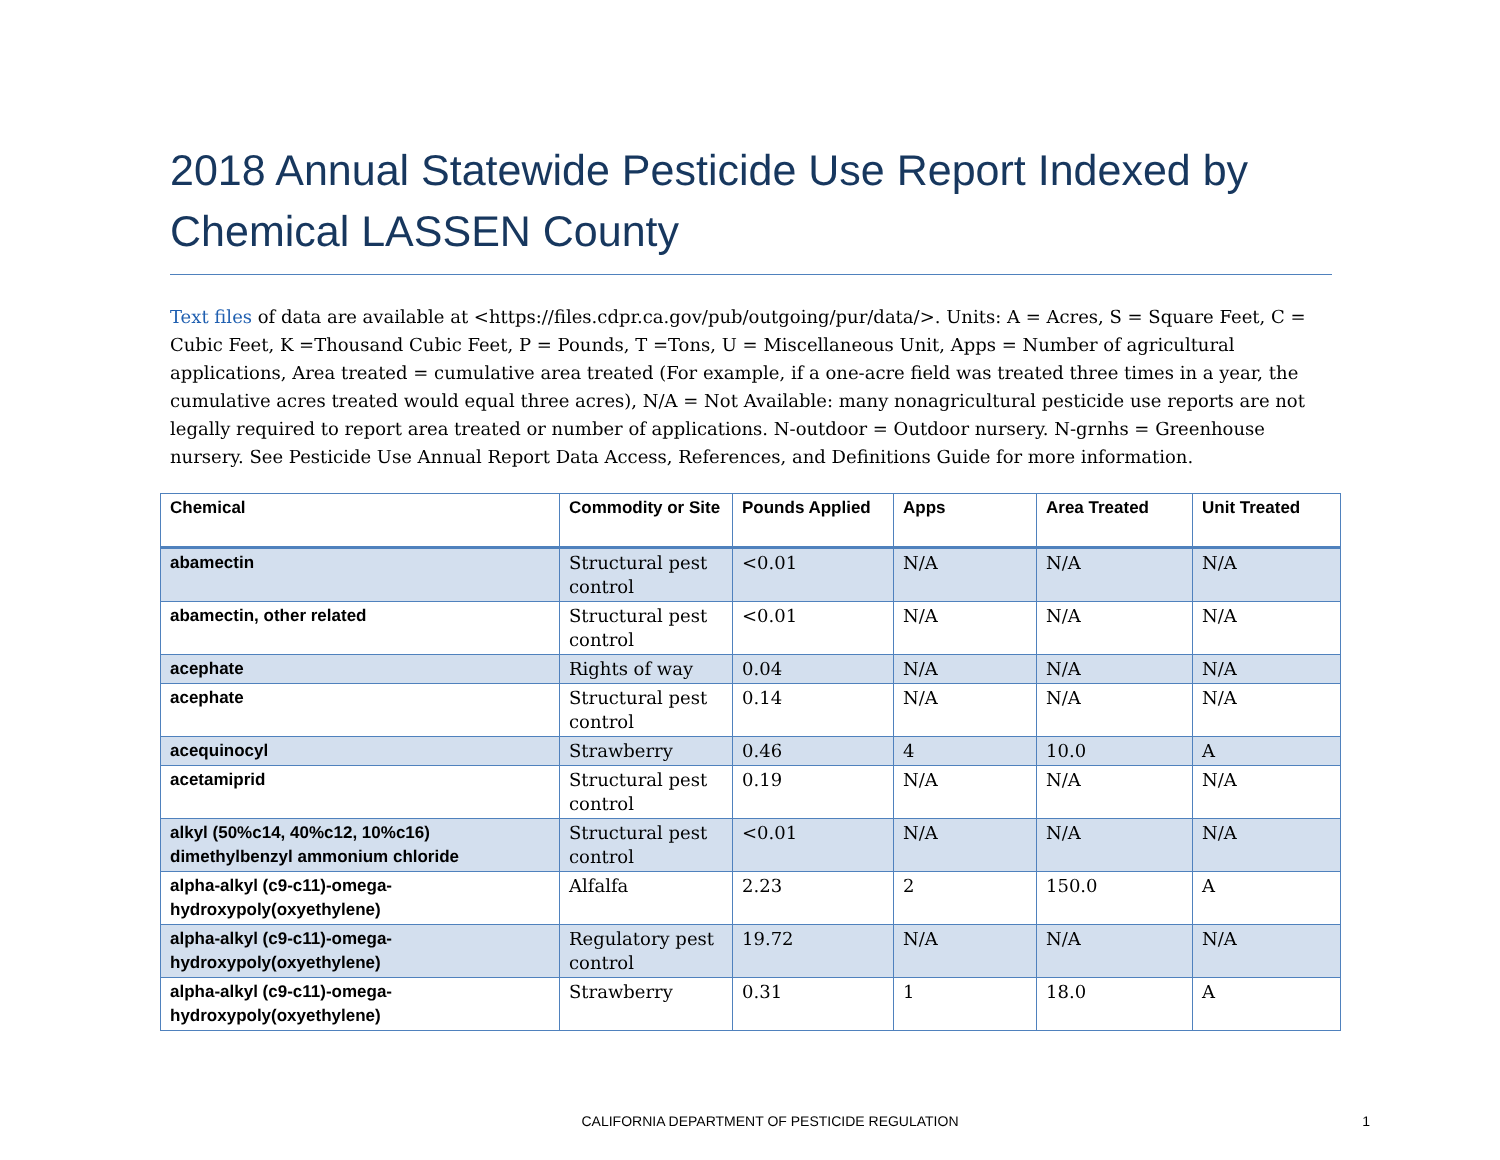2018 Annual Statewide Pesticide Use Report Indexed by Chemical LASSEN County
Text files of data are available at <https://files.cdpr.ca.gov/pub/outgoing/pur/data/>. Units: A = Acres, S = Square Feet, C = Cubic Feet, K =Thousand Cubic Feet, P = Pounds, T =Tons, U = Miscellaneous Unit, Apps = Number of agricultural applications, Area treated = cumulative area treated (For example, if a one-acre field was treated three times in a year, the cumulative acres treated would equal three acres), N/A = Not Available: many nonagricultural pesticide use reports are not legally required to report area treated or number of applications. N-outdoor = Outdoor nursery. N-grnhs = Greenhouse nursery. See Pesticide Use Annual Report Data Access, References, and Definitions Guide for more information.
| Chemical | Commodity or Site | Pounds Applied | Apps | Area Treated | Unit Treated |
| --- | --- | --- | --- | --- | --- |
| abamectin | Structural pest control | <0.01 | N/A | N/A | N/A |
| abamectin, other related | Structural pest control | <0.01 | N/A | N/A | N/A |
| acephate | Rights of way | 0.04 | N/A | N/A | N/A |
| acephate | Structural pest control | 0.14 | N/A | N/A | N/A |
| acequinocyl | Strawberry | 0.46 | 4 | 10.0 | A |
| acetamiprid | Structural pest control | 0.19 | N/A | N/A | N/A |
| alkyl (50%c14, 40%c12, 10%c16) dimethylbenzyl ammonium chloride | Structural pest control | <0.01 | N/A | N/A | N/A |
| alpha-alkyl (c9-c11)-omega-hydroxypoly(oxyethylene) | Alfalfa | 2.23 | 2 | 150.0 | A |
| alpha-alkyl (c9-c11)-omega-hydroxypoly(oxyethylene) | Regulatory pest control | 19.72 | N/A | N/A | N/A |
| alpha-alkyl (c9-c11)-omega-hydroxypoly(oxyethylene) | Strawberry | 0.31 | 1 | 18.0 | A |
CALIFORNIA DEPARTMENT OF PESTICIDE REGULATION 1